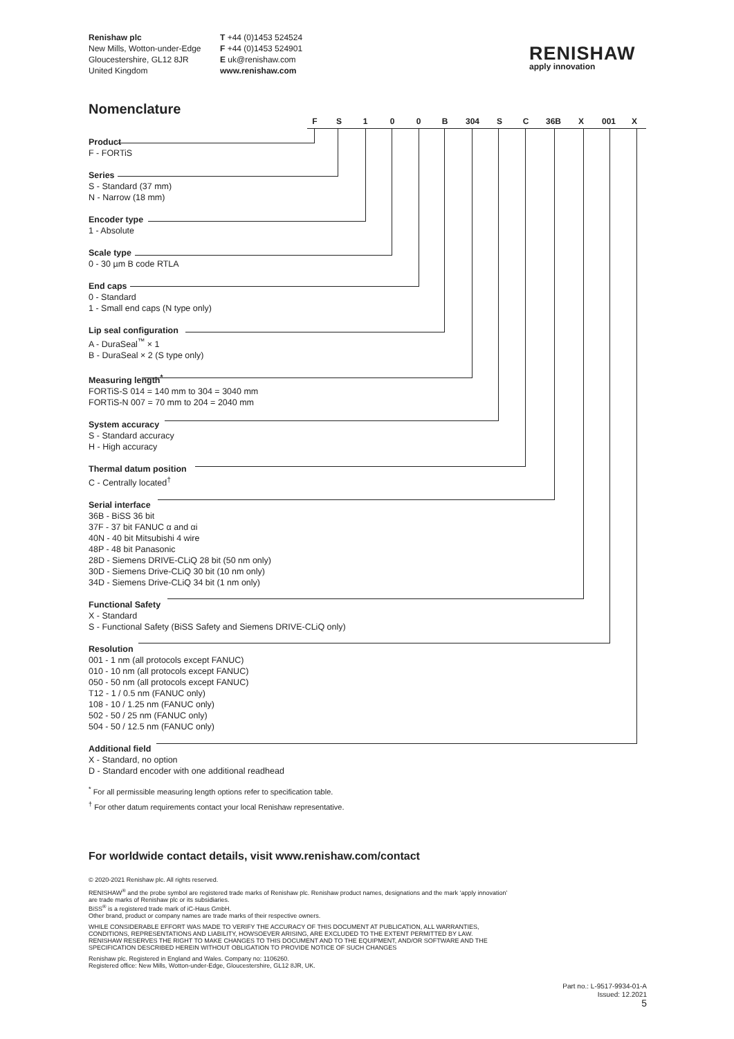Renishaw plc
New Mills, Wotton-under-Edge
Gloucestershire, GL12 8JR
United Kingdom
T +44 (0)1453 524524
F +44 (0)1453 524901
E uk@renishaw.com
www.renishaw.com
RENISHAW
apply innovation
Nomenclature
F S 1 0 0 B 304 S C 36B X 001 X
Product
F - FORTiS
Series
S - Standard (37 mm)
N - Narrow (18 mm)
Encoder type
1 - Absolute
Scale type
0 - 30 µm B code RTLA
End caps
0 - Standard
1 - Small end caps (N type only)
Lip seal configuration
A - DuraSeal<sup>™</sup> × 1
B - DuraSeal × 2 (S type only)
Measuring length<sup>*</sup>
FORTiS-S 014 = 140 mm to 304 = 3040 mm
FORTiS-N 007 = 70 mm to 204 = 2040 mm
System accuracy
S - Standard accuracy
H - High accuracy
Thermal datum position
C - Centrally located<sup>†</sup>
Serial interface
36B - BiSS 36 bit
37F - 37 bit FANUC α and αi
40N - 40 bit Mitsubishi 4 wire
48P - 48 bit Panasonic
28D - Siemens DRIVE-CLiQ 28 bit (50 nm only)
30D - Siemens Drive-CLiQ 30 bit (10 nm only)
34D - Siemens Drive-CLiQ 34 bit (1 nm only)
Functional Safety
X - Standard
S - Functional Safety (BiSS Safety and Siemens DRIVE-CLiQ only)
Resolution
001 - 1 nm (all protocols except FANUC)
010 - 10 nm (all protocols except FANUC)
050 - 50 nm (all protocols except FANUC)
T12 - 1 / 0.5 nm (FANUC only)
108 - 10 / 1.25 nm (FANUC only)
502 - 50 / 25 nm (FANUC only)
504 - 50 / 12.5 nm (FANUC only)
Additional field
X - Standard, no option
D - Standard encoder with one additional readhead
<sup>*</sup> For all permissible measuring length options refer to specification table.
<sup>†</sup> For other datum requirements contact your local Renishaw representative.
For worldwide contact details, visit www.renishaw.com/contact
© 2020-2021 Renishaw plc. All rights reserved.
RENISHAW<sup>®</sup> and the probe symbol are registered trade marks of Renishaw plc. Renishaw product names, designations and the mark ‘apply innovation’ are trade marks of Renishaw plc or its subsidiaries.
BiSS<sup>®</sup> is a registered trade mark of iC-Haus GmbH.
Other brand, product or company names are trade marks of their respective owners.
WHILE CONSIDERABLE EFFORT WAS MADE TO VERIFY THE ACCURACY OF THIS DOCUMENT AT PUBLICATION, ALL WARRANTIES, CONDITIONS, REPRESENTATIONS AND LIABILITY, HOWSOEVER ARISING, ARE EXCLUDED TO THE EXTENT PERMITTED BY LAW.
RENISHAW RESERVES THE RIGHT TO MAKE CHANGES TO THIS DOCUMENT AND TO THE EQUIPMENT, AND/OR SOFTWARE AND THE SPECIFICATION DESCRIBED HEREIN WITHOUT OBLIGATION TO PROVIDE NOTICE OF SUCH CHANGES
Renishaw plc. Registered in England and Wales. Company no: 1106260.
Registered office: New Mills, Wotton-under-Edge, Gloucestershire, GL12 8JR, UK.
Part no.: L-9517-9934-01-A
Issued: 12.2021
5